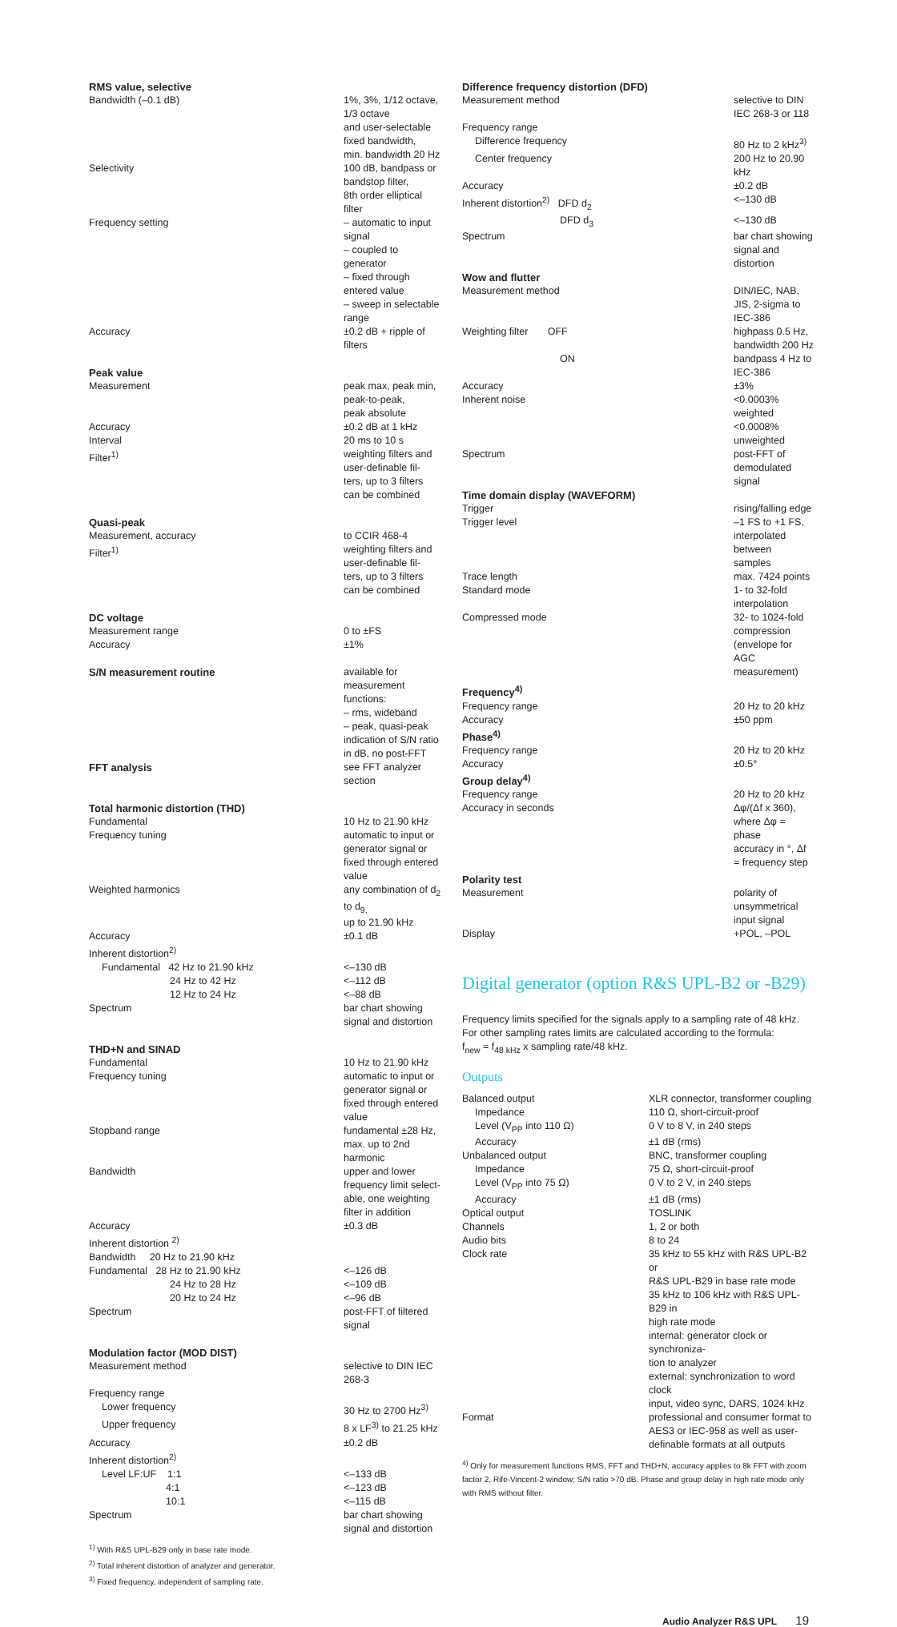| RMS value, selective | |
| Bandwidth (–0.1 dB) | 1%, 3%, 1/12 octave, 1/3 octave and user-selectable fixed bandwidth, min. bandwidth 20 Hz |
| Selectivity | 100 dB, bandpass or bandstop filter, 8th order elliptical filter |
| Frequency setting | – automatic to input signal – coupled to generator – fixed through entered value – sweep in selectable range |
| Accuracy | ±0.2 dB + ripple of filters |
| Peak value | |
| Measurement | peak max, peak min, peak-to-peak, peak absolute |
| Accuracy | ±0.2 dB at 1 kHz |
| Interval | 20 ms to 10 s |
| Filter<sup>1)</sup> | weighting filters and user-definable fil- ters, up to 3 filters can be combined |
| Quasi-peak | |
| Measurement, accuracy | to CCIR 468-4 |
| Filter<sup>1)</sup> | weighting filters and user-definable fil- ters, up to 3 filters can be combined |
| DC voltage | |
| Measurement range | 0 to ±FS |
| Accuracy | ±1% |
| S/N measurement routine | available for measurement functions: – rms, wideband – peak, quasi-peak indication of S/N ratio in dB, no post-FFT |
| FFT analysis | see FFT analyzer section |
| Total harmonic distortion (THD) | |
| Fundamental | 10 Hz to 21.90 kHz |
| Frequency tuning | automatic to input or generator signal or fixed through entered value |
| Weighted harmonics | any combination of d<sub>2</sub> to d<sub>9,</sub> up to 21.90 kHz |
| Accuracy | ±0.1 dB |
| Inherent distortion<sup>2)</sup> | |
| Fundamental 42 Hz to 21.90 kHz | <–130 dB |
| 24 Hz to 42 Hz | <–112 dB |
| 12 Hz to 24 Hz | <–88 dB |
| Spectrum | bar chart showing signal and distortion |
| THD+N and SINAD | |
| Fundamental | 10 Hz to 21.90 kHz |
| Frequency tuning | automatic to input or generator signal or fixed through entered value |
| Stopband range | fundamental ±28 Hz, max. up to 2nd harmonic |
| Bandwidth | upper and lower frequency limit select- able, one weighting filter in addition |
| Accuracy | ±0.3 dB |
| Inherent distortion <sup>2)</sup> | |
| Bandwidth 20 Hz to 21.90 kHz | |
| Fundamental 28 Hz to 21.90 kHz | <–126 dB |
| 24 Hz to 28 Hz | <–109 dB |
| 20 Hz to 24 Hz | <–96 dB |
| Spectrum | post-FFT of filtered signal |
| Modulation factor (MOD DIST) | |
| Measurement method | selective to DIN IEC 268-3 |
| Frequency range | |
| Lower frequency | 30 Hz to 2700 Hz<sup>3)</sup> |
| Upper frequency | 8 x LF<sup>3)</sup> to 21.25 kHz |
| Accuracy | ±0.2 dB |
| Inherent distortion<sup>2)</sup> | |
| Level LF:UF 1:1 | <–133 dB |
| 4:1 | <–123 dB |
| 10:1 | <–115 dB |
| Spectrum | bar chart showing signal and distortion |
<sup>1)</sup> With R&S UPL-B29 only in base rate mode.
<sup>2)</sup> Total inherent distortion of analyzer and generator.
<sup>3)</sup> Fixed frequency, independent of sampling rate.
| Difference frequency distortion (DFD) | |
| Measurement method | selective to DIN IEC 268-3 or 118 |
| Frequency range | |
| Difference frequency | 80 Hz to 2 kHz<sup>3)</sup> |
| Center frequency | 200 Hz to 20.90 kHz |
| Accuracy | ±0.2 dB |
| Inherent distortion<sup>2)</sup> DFD d<sub>2</sub> | <–130 dB |
| DFD d<sub>3</sub> | <–130 dB |
| Spectrum | bar chart showing signal and distortion |
| Wow and flutter | |
| Measurement method | DIN/IEC, NAB, JIS, 2-sigma to IEC-386 |
| Weighting filter OFF | highpass 0.5 Hz, bandwidth 200 Hz |
| ON | bandpass 4 Hz to IEC-386 |
| Accuracy | ±3% |
| Inherent noise | <0.0003% weighted <0.0008% unweighted |
| Spectrum | post-FFT of demodulated signal |
| Time domain display (WAVEFORM) | |
| Trigger | rising/falling edge |
| Trigger level | –1 FS to +1 FS, interpolated between samples |
| Trace length | max. 7424 points |
| Standard mode | 1- to 32-fold interpolation |
| Compressed mode | 32- to 1024-fold compression (envelope for AGC measurement) |
| Frequency<sup>4)</sup> | |
| Frequency range | 20 Hz to 20 kHz |
| Accuracy | ±50 ppm |
| Phase<sup>4)</sup> | |
| Frequency range | 20 Hz to 20 kHz |
| Accuracy | ±0.5° |
| Group delay<sup>4)</sup> | |
| Frequency range | 20 Hz to 20 kHz |
| Accuracy in seconds | Δφ/(Δf x 360), where Δφ = phase accuracy in °, Δf = frequency step |
| Polarity test | |
| Measurement | polarity of unsymmetrical input signal |
| Display | +POL, –POL |
Digital generator (option R&S UPL-B2 or -B29)
Frequency limits specified for the signals apply to a sampling rate of 48 kHz. For other sampling rates limits are calculated according to the formula:
f<sub>new</sub> = f<sub>48 kHz</sub> x sampling rate/48 kHz.
Outputs
| Balanced output | XLR connector, transformer coupling |
| Impedance | 110 Ω, short-circuit-proof |
| Level (V<sub>PP</sub> into 110 Ω) | 0 V to 8 V, in 240 steps |
| Accuracy | ±1 dB (rms) |
| Unbalanced output | BNC, transformer coupling |
| Impedance | 75 Ω, short-circuit-proof |
| Level (V<sub>PP</sub> into 75 Ω) | 0 V to 2 V, in 240 steps |
| Accuracy | ±1 dB (rms) |
| Optical output | TOSLINK |
| Channels | 1, 2 or both |
| Audio bits | 8 to 24 |
| Clock rate | 35 kHz to 55 kHz with R&S UPL-B2 or R&S UPL-B29 in base rate mode 35 kHz to 106 kHz with R&S UPL-B29 in high rate mode internal: generator clock or synchroniza- tion to analyzer external: synchronization to word clock input, video sync, DARS, 1024 kHz |
| Format | professional and consumer format to AES3 or IEC-958 as well as user- definable formats at all outputs |
<sup>4)</sup> Only for measurement functions RMS, FFT and THD+N, accuracy applies to 8k FFT with zoom factor 2, Rife-Vincent-2 window; S/N ratio >70 dB. Phase and group delay in high rate mode only with RMS without filter.
Audio Analyzer R&S UPL 19